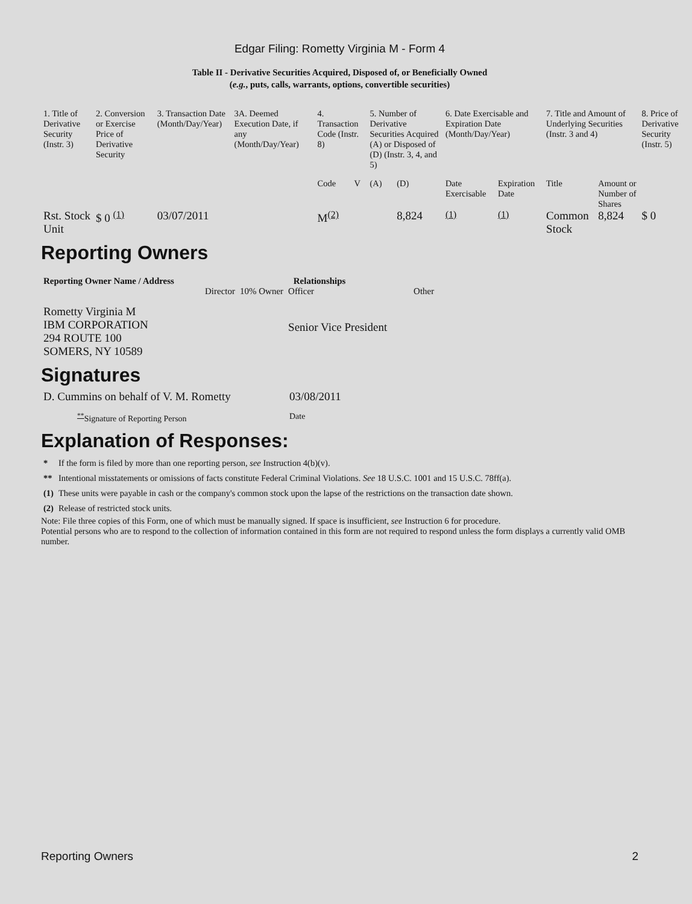Edgar Filing: Rometty Virginia M - Form 4
Table II - Derivative Securities Acquired, Disposed of, or Beneficially Owned
(e.g., puts, calls, warrants, options, convertible securities)
| 1. Title of Derivative Security (Instr. 3) | 2. Conversion or Exercise Price of Derivative Security | 3. Transaction Date (Month/Day/Year) | 3A. Deemed Execution Date, if any (Month/Day/Year) | 4. Transaction Code (Instr. 8) | | 5. Number of Derivative Securities Acquired (A) or Disposed of (D) (Instr. 3, 4, and 5) | | 6. Date Exercisable and Expiration Date (Month/Day/Year) | | 7. Title and Amount of Underlying Securities (Instr. 3 and 4) | | 8. Price of Derivative Security (Instr. 5) |
| --- | --- | --- | --- | --- | --- | --- | --- | --- | --- | --- | --- | --- |
| | | | | Code | V | (A) | (D) | Date Exercisable | Expiration Date | Title | Amount or Number of Shares | |
| Rst. Stock Unit | $ 0 <sup>(1)</sup> | 03/07/2011 | | M<sup>(2)</sup> | | | 8,824 | <sup>(1)</sup> | <sup>(1)</sup> | Common Stock | 8,824 | $ 0 |
Reporting Owners
| Reporting Owner Name / Address | Relationships | | | |
| --- | --- | --- | --- | --- |
| | Director | 10% Owner | Officer | Other |
| Rometty Virginia M IBM CORPORATION 294 ROUTE 100 SOMERS, NY 10589 | | | Senior Vice President | |
Signatures
| D. Cummins on behalf of V. M. Rometty | 03/08/2011 |
| <sup>**</sup> Signature of Reporting Person | Date |
Explanation of Responses:
| * | If the form is filed by more than one reporting person, see Instruction 4(b)(v). |
| ** | Intentional misstatements or omissions of facts constitute Federal Criminal Violations. See 18 U.S.C. 1001 and 15 U.S.C. 78ff(a). |
| (1) | These units were payable in cash or the company's common stock upon the lapse of the restrictions on the transaction date shown. |
| (2) | Release of restricted stock units. |
Note: File three copies of this Form, one of which must be manually signed. If space is insufficient, see Instruction 6 for procedure.
Potential persons who are to respond to the collection of information contained in this form are not required to respond unless the form displays a currently valid OMB number.
Reporting Owners 2